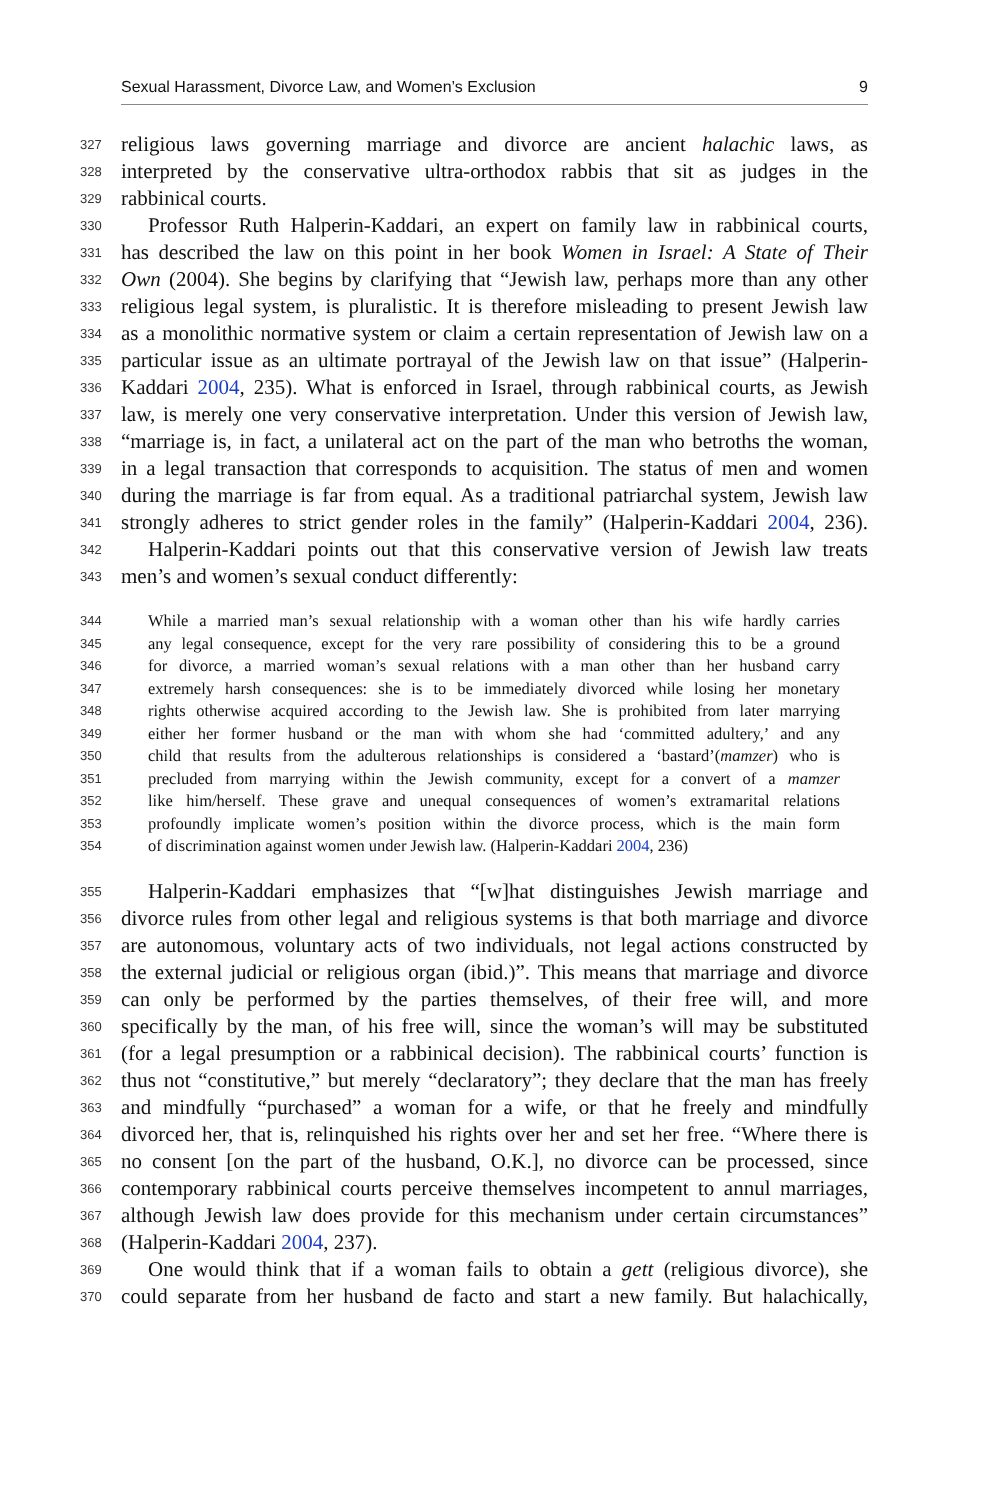Sexual Harassment, Divorce Law, and Women’s Exclusion 9
327 religious laws governing marriage and divorce are ancient halachic laws, as
328 interpreted by the conservative ultra-orthodox rabbis that sit as judges in the
329 rabbinical courts.
330 Professor Ruth Halperin-Kaddari, an expert on family law in rabbinical courts,
331 has described the law on this point in her book Women in Israel: A State of Their
332 Own (2004). She begins by clarifying that “Jewish law, perhaps more than any other
333 religious legal system, is pluralistic. It is therefore misleading to present Jewish law
334 as a monolithic normative system or claim a certain representation of Jewish law on a
335 particular issue as an ultimate portrayal of the Jewish law on that issue” (Halperin-
336 Kaddari 2004, 235). What is enforced in Israel, through rabbinical courts, as Jewish
337 law, is merely one very conservative interpretation. Under this version of Jewish law,
338 “marriage is, in fact, a unilateral act on the part of the man who betroths the woman,
339 in a legal transaction that corresponds to acquisition. The status of men and women
340 during the marriage is far from equal. As a traditional patriarchal system, Jewish law
341 strongly adheres to strict gender roles in the family” (Halperin-Kaddari 2004, 236).
342 Halperin-Kaddari points out that this conservative version of Jewish law treats
343 men’s and women’s sexual conduct differently:
344 While a married man’s sexual relationship with a woman other than his wife hardly carries
345 any legal consequence, except for the very rare possibility of considering this to be a ground
346 for divorce, a married woman’s sexual relations with a man other than her husband carry
347 extremely harsh consequences: she is to be immediately divorced while losing her monetary
348 rights otherwise acquired according to the Jewish law. She is prohibited from later marrying
349 either her former husband or the man with whom she had ‘committed adultery,’ and any
350 child that results from the adulterous relationships is considered a ‘bastard’(mamzer) who is
351 precluded from marrying within the Jewish community, except for a convert of a mamzer
352 like him/herself. These grave and unequal consequences of women’s extramarital relations
353 profoundly implicate women’s position within the divorce process, which is the main form
354 of discrimination against women under Jewish law. (Halperin-Kaddari 2004, 236)
355 Halperin-Kaddari emphasizes that “[w]hat distinguishes Jewish marriage and
356 divorce rules from other legal and religious systems is that both marriage and divorce
357 are autonomous, voluntary acts of two individuals, not legal actions constructed by
358 the external judicial or religious organ (ibid.)”. This means that marriage and divorce
359 can only be performed by the parties themselves, of their free will, and more
360 specifically by the man, of his free will, since the woman’s will may be substituted
361 (for a legal presumption or a rabbinical decision). The rabbinical courts’ function is
362 thus not “constitutive,” but merely “declaratory”; they declare that the man has freely
363 and mindfully “purchased” a woman for a wife, or that he freely and mindfully
364 divorced her, that is, relinquished his rights over her and set her free. “Where there is
365 no consent [on the part of the husband, O.K.], no divorce can be processed, since
366 contemporary rabbinical courts perceive themselves incompetent to annul marriages,
367 although Jewish law does provide for this mechanism under certain circumstances”
368 (Halperin-Kaddari 2004, 237).
369 One would think that if a woman fails to obtain a gett (religious divorce), she
370 could separate from her husband de facto and start a new family. But halachically,